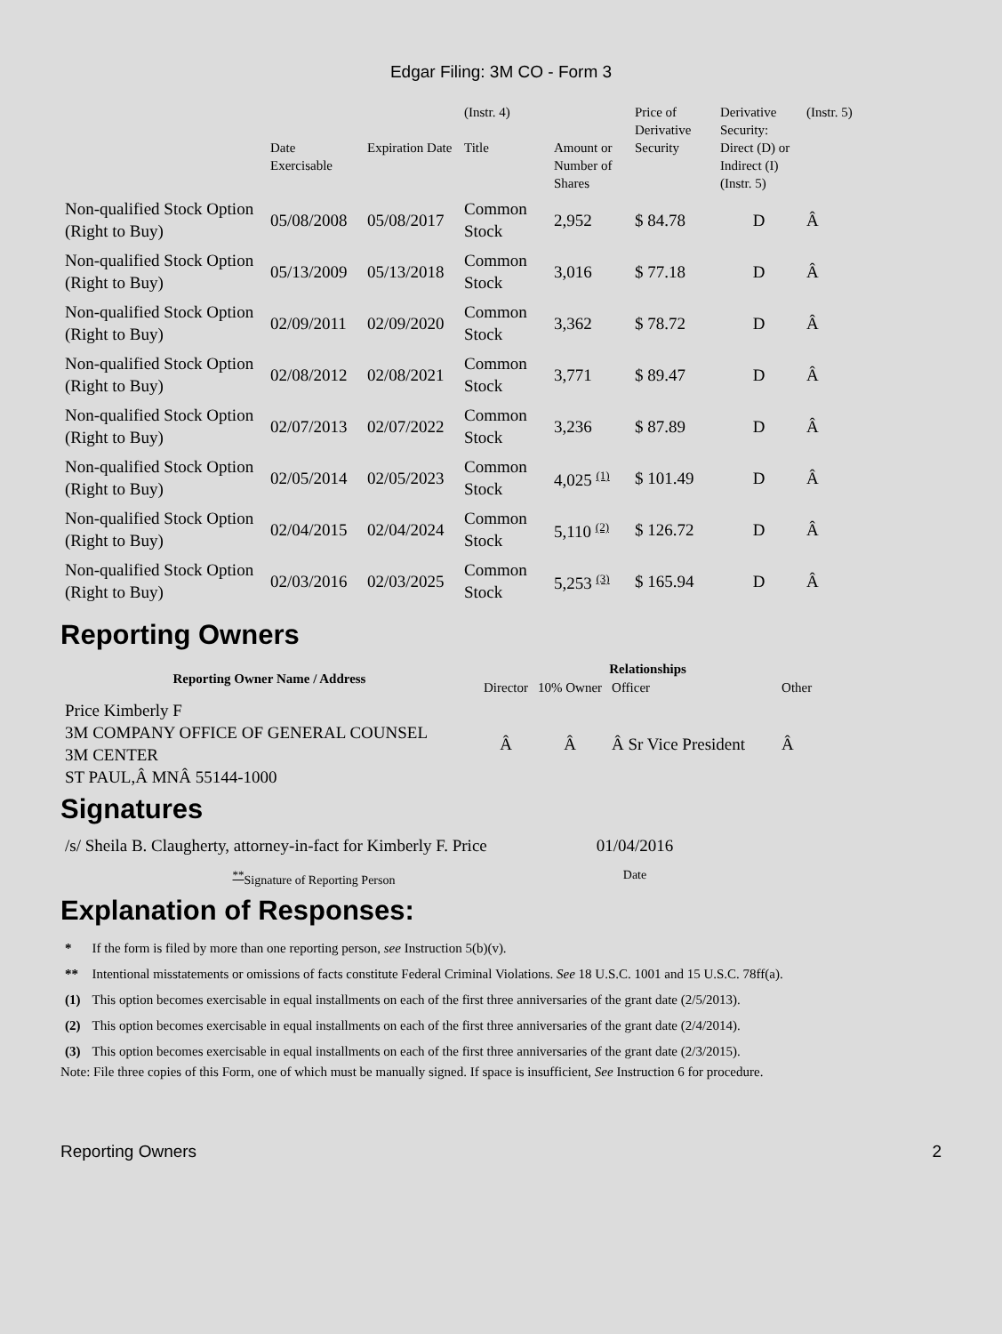Edgar Filing: 3M CO - Form 3
| | Date Exercisable | Expiration Date | (Instr. 4) Title | Amount or Number of Shares | Price of Derivative Security | Derivative Security: Direct (D) or Indirect (I) (Instr. 5) | (Instr. 5) |
| Non-qualified Stock Option (Right to Buy) | 05/08/2008 | 05/08/2017 | Common Stock | 2,952 | $ 84.78 | D | Â |
| Non-qualified Stock Option (Right to Buy) | 05/13/2009 | 05/13/2018 | Common Stock | 3,016 | $ 77.18 | D | Â |
| Non-qualified Stock Option (Right to Buy) | 02/09/2011 | 02/09/2020 | Common Stock | 3,362 | $ 78.72 | D | Â |
| Non-qualified Stock Option (Right to Buy) | 02/08/2012 | 02/08/2021 | Common Stock | 3,771 | $ 89.47 | D | Â |
| Non-qualified Stock Option (Right to Buy) | 02/07/2013 | 02/07/2022 | Common Stock | 3,236 | $ 87.89 | D | Â |
| Non-qualified Stock Option (Right to Buy) | 02/05/2014 | 02/05/2023 | Common Stock | 4,025 <sup>(1)</sup> | $ 101.49 | D | Â |
| Non-qualified Stock Option (Right to Buy) | 02/04/2015 | 02/04/2024 | Common Stock | 5,110 <sup>(2)</sup> | $ 126.72 | D | Â |
| Non-qualified Stock Option (Right to Buy) | 02/03/2016 | 02/03/2025 | Common Stock | 5,253 <sup>(3)</sup> | $ 165.94 | D | Â |
Reporting Owners
| Reporting Owner Name / Address | Relationships | | | |
| --- | --- | --- | --- | --- |
| | Director | 10% Owner | Officer | Other |
| Price Kimberly F 3M COMPANY OFFICE OF GENERAL COUNSEL 3M CENTER ST PAUL,Â MNÂ 55144-1000 | Â | Â | Â Sr Vice President | Â |
Signatures
| /s/ Sheila B. Claugherty, attorney-in-fact for Kimberly F. Price | 01/04/2016 |
| <sup>**</sup> Signature of Reporting Person | Date |
Explanation of Responses:
| * | If the form is filed by more than one reporting person, see Instruction 5(b)(v). |
| ** | Intentional misstatements or omissions of facts constitute Federal Criminal Violations. See 18 U.S.C. 1001 and 15 U.S.C. 78ff(a). |
| (1) | This option becomes exercisable in equal installments on each of the first three anniversaries of the grant date (2/5/2013). |
| (2) | This option becomes exercisable in equal installments on each of the first three anniversaries of the grant date (2/4/2014). |
| (3) | This option becomes exercisable in equal installments on each of the first three anniversaries of the grant date (2/3/2015). |
Note: File three copies of this Form, one of which must be manually signed. If space is insufficient, See Instruction 6 for procedure.
Reporting Owners 2